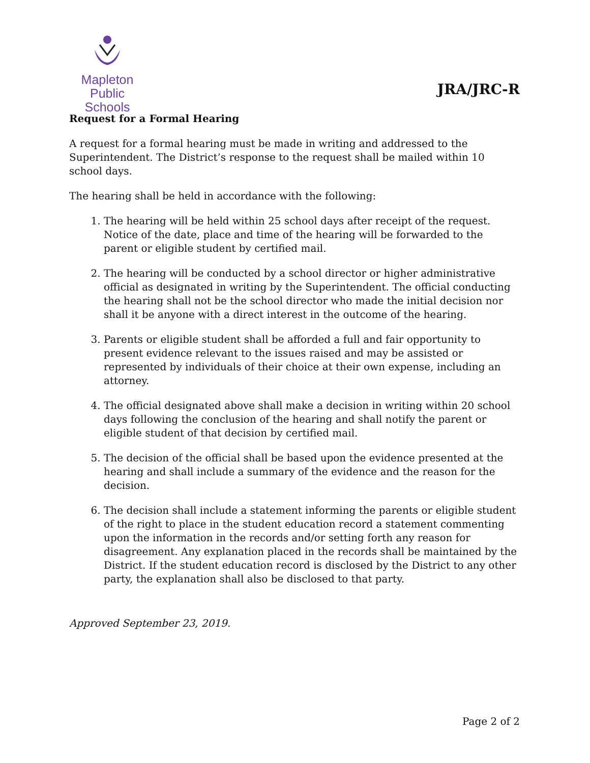Mapleton
Public Schools
JRA/JRC-R
Request for a Formal Hearing
A request for a formal hearing must be made in writing and addressed to the Superintendent. The District’s response to the request shall be mailed within 10 school days.
The hearing shall be held in accordance with the following:
1. The hearing will be held within 25 school days after receipt of the request. Notice of the date, place and time of the hearing will be forwarded to the parent or eligible student by certified mail.
2. The hearing will be conducted by a school director or higher administrative official as designated in writing by the Superintendent. The official conducting the hearing shall not be the school director who made the initial decision nor shall it be anyone with a direct interest in the outcome of the hearing.
3. Parents or eligible student shall be afforded a full and fair opportunity to present evidence relevant to the issues raised and may be assisted or represented by individuals of their choice at their own expense, including an attorney.
4. The official designated above shall make a decision in writing within 20 school days following the conclusion of the hearing and shall notify the parent or eligible student of that decision by certified mail.
5. The decision of the official shall be based upon the evidence presented at the hearing and shall include a summary of the evidence and the reason for the decision.
6. The decision shall include a statement informing the parents or eligible student of the right to place in the student education record a statement commenting upon the information in the records and/or setting forth any reason for disagreement. Any explanation placed in the records shall be maintained by the District. If the student education record is disclosed by the District to any other party, the explanation shall also be disclosed to that party.
Approved September 23, 2019.
Page 2 of 2